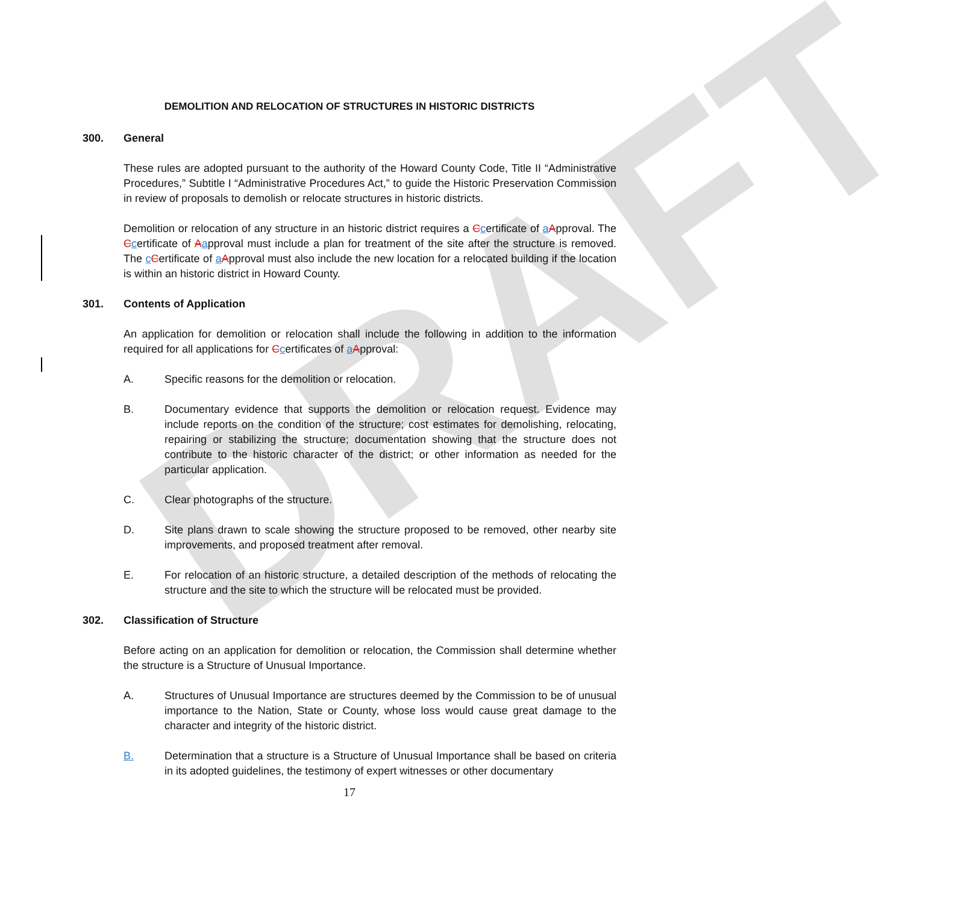DRAFT
DEMOLITION AND RELOCATION OF STRUCTURES IN HISTORIC DISTRICTS
300. General
These rules are adopted pursuant to the authority of the Howard County Code, Title II “Administrative Procedures,” Subtitle I “Administrative Procedures Act,” to guide the Historic Preservation Commission in review of proposals to demolish or relocate structures in historic districts.
Demolition or relocation of any structure in an historic district requires a Ccertificate of aApproval. The Ccertificate of Aapproval must include a plan for treatment of the site after the structure is removed. The cCertificate of aApproval must also include the new location for a relocated building if the location is within an historic district in Howard County.
301. Contents of Application
An application for demolition or relocation shall include the following in addition to the information required for all applications for Ccertificates of aApproval:
A. Specific reasons for the demolition or relocation.
B. Documentary evidence that supports the demolition or relocation request. Evidence may include reports on the condition of the structure; cost estimates for demolishing, relocating, repairing or stabilizing the structure; documentation showing that the structure does not contribute to the historic character of the district; or other information as needed for the particular application.
C. Clear photographs of the structure.
D. Site plans drawn to scale showing the structure proposed to be removed, other nearby site improvements, and proposed treatment after removal.
E. For relocation of an historic structure, a detailed description of the methods of relocating the structure and the site to which the structure will be relocated must be provided.
302. Classification of Structure
Before acting on an application for demolition or relocation, the Commission shall determine whether the structure is a Structure of Unusual Importance.
A. Structures of Unusual Importance are structures deemed by the Commission to be of unusual importance to the Nation, State or County, whose loss would cause great damage to the character and integrity of the historic district.
B. Determination that a structure is a Structure of Unusual Importance shall be based on criteria in its adopted guidelines, the testimony of expert witnesses or other documentary
17